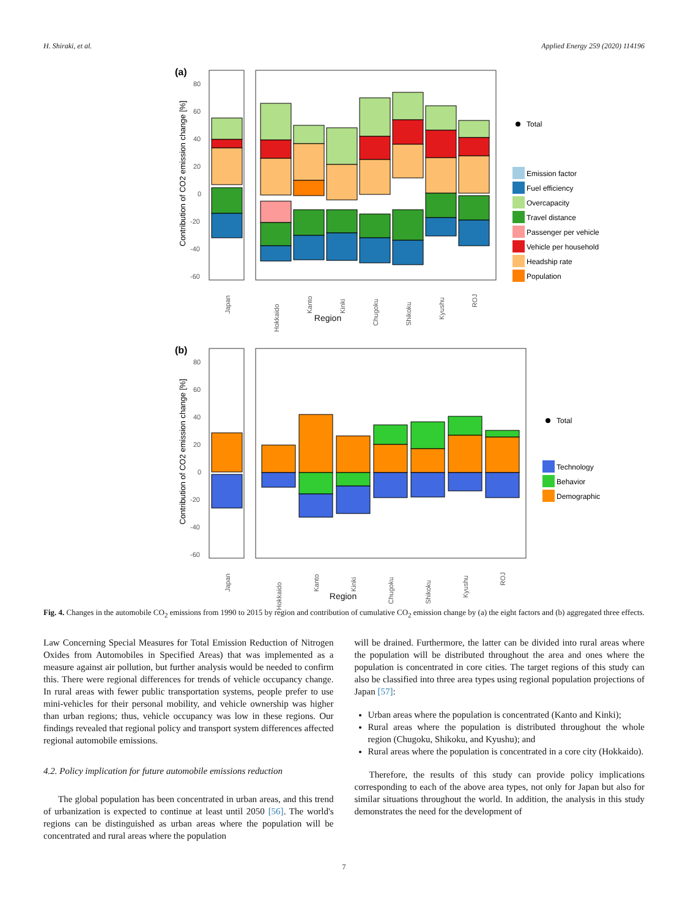H. Shiraki, et al. Applied Energy 259 (2020) 114196
(a)
Contribution of CO2 emission change [%]
80
60
40
20
0
-20
-40
-60
Japan
Hokkaido
Kanto
Kinki
Chugoku
Shikoku
Kyushu
ROJ
Total
Emission factor
Fuel efficiency
Overcapacity
Travel distance
Passenger per vehicle
Vehicle per household
Headship rate
Population
Region
(b)
Contribution of CO2 emission change [%]
80
60
40
20
0
-20
-40
-60
Japan
Hokkaido
Kanto
Kinki
Chugoku
Shikoku
Kyushu
ROJ
Total
Technology
Behavior
Demographic
Region
Fig. 4. Changes in the automobile CO<sub>2</sub> emissions from 1990 to 2015 by region and contribution of cumulative CO<sub>2</sub> emission change by (a) the eight factors and (b) aggregated three effects.
Law Concerning Special Measures for Total Emission Reduction of Nitrogen Oxides from Automobiles in Specified Areas) that was implemented as a measure against air pollution, but further analysis would be needed to confirm this. There were regional differences for trends of vehicle occupancy change. In rural areas with fewer public transportation systems, people prefer to use mini-vehicles for their personal mobility, and vehicle ownership was higher than urban regions; thus, vehicle occupancy was low in these regions. Our findings revealed that regional policy and transport system differences affected regional automobile emissions.
4.2. Policy implication for future automobile emissions reduction
The global population has been concentrated in urban areas, and this trend of urbanization is expected to continue at least until 2050 [56]. The world's regions can be distinguished as urban areas where the population will be concentrated and rural areas where the population
will be drained. Furthermore, the latter can be divided into rural areas where the population will be distributed throughout the area and ones where the population is concentrated in core cities. The target regions of this study can also be classified into three area types using regional population projections of Japan [57]:
Urban areas where the population is concentrated (Kanto and Kinki);
Rural areas where the population is distributed throughout the whole region (Chugoku, Shikoku, and Kyushu); and
Rural areas where the population is concentrated in a core city (Hokkaido).
Therefore, the results of this study can provide policy implications corresponding to each of the above area types, not only for Japan but also for similar situations throughout the world. In addition, the analysis in this study demonstrates the need for the development of
7